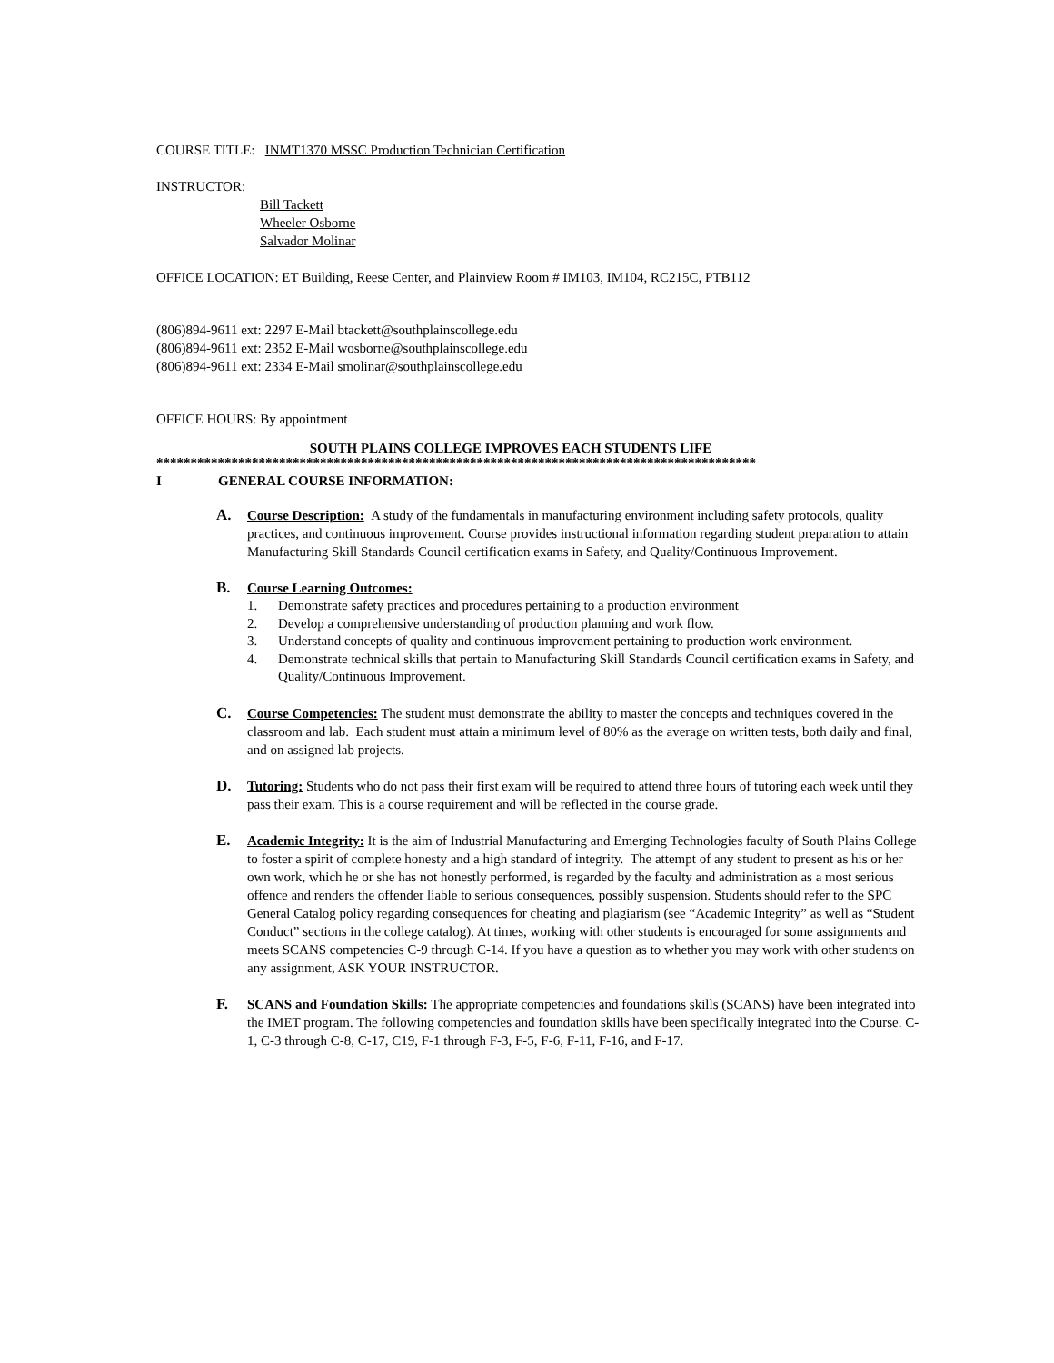COURSE TITLE: INMT1370 MSSC Production Technician Certification
INSTRUCTOR:
Bill Tackett
Wheeler Osborne
Salvador Molinar
OFFICE LOCATION: ET Building, Reese Center, and Plainview Room # IM103, IM104, RC215C, PTB112
(806)894-9611 ext: 2297 E-Mail btackett@southplainscollege.edu
(806)894-9611 ext: 2352 E-Mail wosborne@southplainscollege.edu
(806)894-9611 ext: 2334 E-Mail smolinar@southplainscollege.edu
OFFICE HOURS: By appointment
SOUTH PLAINS COLLEGE IMPROVES EACH STUDENTS LIFE
****************************************************************************************
I GENERAL COURSE INFORMATION:
A.
Course Description: A study of the fundamentals in manufacturing environment including safety protocols, quality practices, and continuous improvement. Course provides instructional information regarding student preparation to attain Manufacturing Skill Standards Council certification exams in Safety, and Quality/Continuous Improvement.
B.
Course Learning Outcomes:
1. Demonstrate safety practices and procedures pertaining to a production environment
2. Develop a comprehensive understanding of production planning and work flow.
3. Understand concepts of quality and continuous improvement pertaining to production work environment.
4. Demonstrate technical skills that pertain to Manufacturing Skill Standards Council certification exams in Safety, and Quality/Continuous Improvement.
C.
Course Competencies: The student must demonstrate the ability to master the concepts and techniques covered in the classroom and lab. Each student must attain a minimum level of 80% as the average on written tests, both daily and final, and on assigned lab projects.
D.
Tutoring: Students who do not pass their first exam will be required to attend three hours of tutoring each week until they pass their exam. This is a course requirement and will be reflected in the course grade.
E.
Academic Integrity: It is the aim of Industrial Manufacturing and Emerging Technologies faculty of South Plains College to foster a spirit of complete honesty and a high standard of integrity. The attempt of any student to present as his or her own work, which he or she has not honestly performed, is regarded by the faculty and administration as a most serious offence and renders the offender liable to serious consequences, possibly suspension. Students should refer to the SPC General Catalog policy regarding consequences for cheating and plagiarism (see “Academic Integrity” as well as “Student Conduct” sections in the college catalog). At times, working with other students is encouraged for some assignments and meets SCANS competencies C-9 through C-14. If you have a question as to whether you may work with other students on any assignment, ASK YOUR INSTRUCTOR.
F.
SCANS and Foundation Skills: The appropriate competencies and foundations skills (SCANS) have been integrated into the IMET program. The following competencies and foundation skills have been specifically integrated into the Course. C-1, C-3 through C-8, C-17, C19, F-1 through F-3, F-5, F-6, F-11, F-16, and F-17.